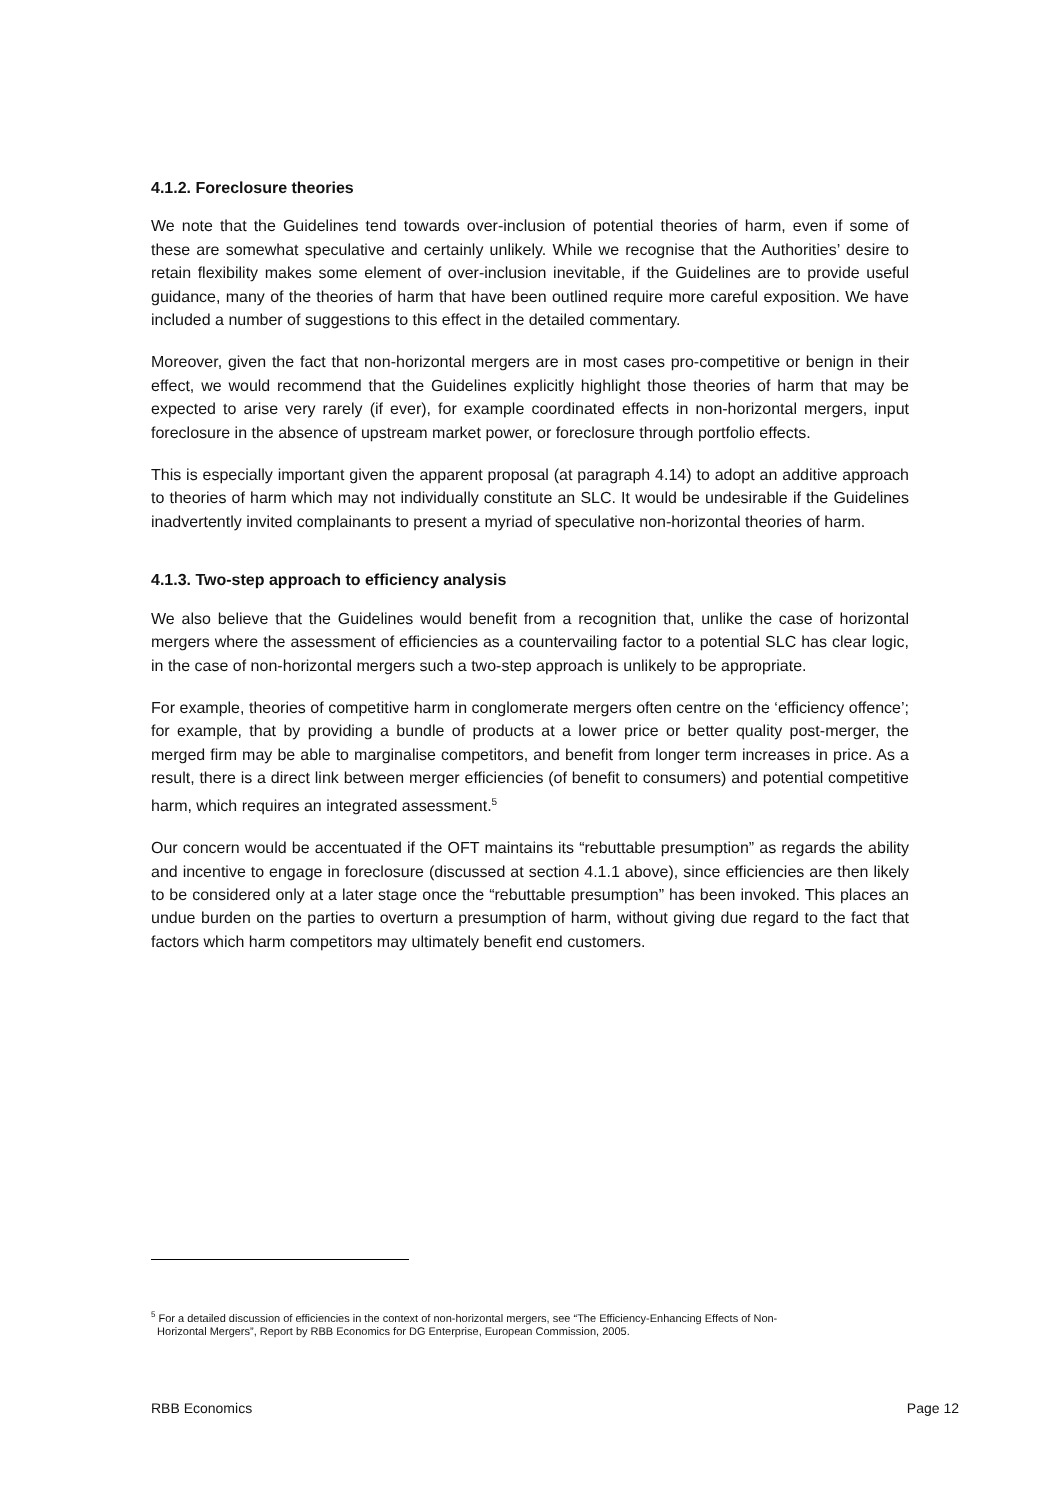4.1.2. Foreclosure theories
We note that the Guidelines tend towards over-inclusion of potential theories of harm, even if some of these are somewhat speculative and certainly unlikely. While we recognise that the Authorities’ desire to retain flexibility makes some element of over-inclusion inevitable, if the Guidelines are to provide useful guidance, many of the theories of harm that have been outlined require more careful exposition. We have included a number of suggestions to this effect in the detailed commentary.
Moreover, given the fact that non-horizontal mergers are in most cases pro-competitive or benign in their effect, we would recommend that the Guidelines explicitly highlight those theories of harm that may be expected to arise very rarely (if ever), for example coordinated effects in non-horizontal mergers, input foreclosure in the absence of upstream market power, or foreclosure through portfolio effects.
This is especially important given the apparent proposal (at paragraph 4.14) to adopt an additive approach to theories of harm which may not individually constitute an SLC. It would be undesirable if the Guidelines inadvertently invited complainants to present a myriad of speculative non-horizontal theories of harm.
4.1.3. Two-step approach to efficiency analysis
We also believe that the Guidelines would benefit from a recognition that, unlike the case of horizontal mergers where the assessment of efficiencies as a countervailing factor to a potential SLC has clear logic, in the case of non-horizontal mergers such a two-step approach is unlikely to be appropriate.
For example, theories of competitive harm in conglomerate mergers often centre on the ‘efficiency offence’; for example, that by providing a bundle of products at a lower price or better quality post-merger, the merged firm may be able to marginalise competitors, and benefit from longer term increases in price. As a result, there is a direct link between merger efficiencies (of benefit to consumers) and potential competitive harm, which requires an integrated assessment.<sup>5</sup>
Our concern would be accentuated if the OFT maintains its “rebuttable presumption” as regards the ability and incentive to engage in foreclosure (discussed at section 4.1.1 above), since efficiencies are then likely to be considered only at a later stage once the “rebuttable presumption” has been invoked. This places an undue burden on the parties to overturn a presumption of harm, without giving due regard to the fact that factors which harm competitors may ultimately benefit end customers.
<sup>5</sup> For a detailed discussion of efficiencies in the context of non-horizontal mergers, see “The Efficiency-Enhancing Effects of Non-
Horizontal Mergers”, Report by RBB Economics for DG Enterprise, European Commission, 2005.
RBB Economics Page 12